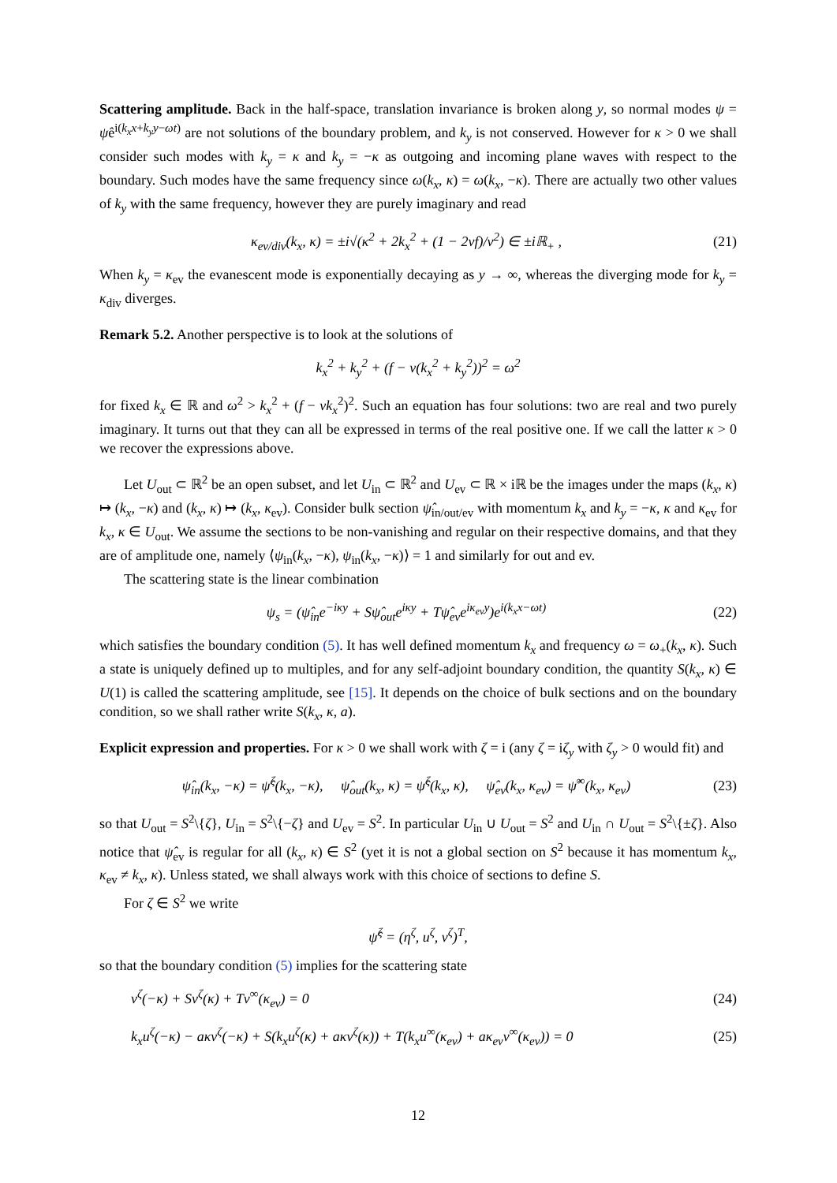Scattering amplitude. Back in the half-space, translation invariance is broken along y, so normal modes ψ = ψ̂e<sup>i(k<sub>x</sub>x+k<sub>y</sub>y−ωt)</sup> are not solutions of the boundary problem, and k<sub>y</sub> is not conserved. However for κ > 0 we shall consider such modes with k<sub>y</sub> = κ and k<sub>y</sub> = −κ as outgoing and incoming plane waves with respect to the boundary. Such modes have the same frequency since ω(k<sub>x</sub>, κ) = ω(k<sub>x</sub>, −κ). There are actually two other values of k<sub>y</sub> with the same frequency, however they are purely imaginary and read
κ<sub>ev/div</sub>(k<sub>x</sub>, κ) = ±i√(κ<sup>2</sup> + 2k<sub>x</sub><sup>2</sup> + (1 − 2νf)/ν<sup>2</sup>) ∈ ±iℝ<sub>+</sub> , (21)
When k<sub>y</sub> = κ<sub>ev</sub> the evanescent mode is exponentially decaying as y → ∞, whereas the diverging mode for k<sub>y</sub> = κ<sub>div</sub> diverges.
Remark 5.2. Another perspective is to look at the solutions of
k<sub>x</sub><sup>2</sup> + k<sub>y</sub><sup>2</sup> + (f − ν(k<sub>x</sub><sup>2</sup> + k<sub>y</sub><sup>2</sup>))<sup>2</sup> = ω<sup>2</sup>
for fixed k<sub>x</sub> ∈ ℝ and ω<sup>2</sup> > k<sub>x</sub><sup>2</sup> + (f − νk<sub>x</sub><sup>2</sup>)<sup>2</sup>. Such an equation has four solutions: two are real and two purely imaginary. It turns out that they can all be expressed in terms of the real positive one. If we call the latter κ > 0 we recover the expressions above.
Let U<sub>out</sub> ⊂ ℝ<sup>2</sup> be an open subset, and let U<sub>in</sub> ⊂ ℝ<sup>2</sup> and U<sub>ev</sub> ⊂ ℝ × iℝ be the images under the maps (k<sub>x</sub>, κ) ↦ (k<sub>x</sub>, −κ) and (k<sub>x</sub>, κ) ↦ (k<sub>x</sub>, κ<sub>ev</sub>). Consider bulk section ψ̂<sub>in/out/ev</sub> with momentum k<sub>x</sub> and k<sub>y</sub> = −κ, κ and κ<sub>ev</sub> for k<sub>x</sub>, κ ∈ U<sub>out</sub>. We assume the sections to be non-vanishing and regular on their respective domains, and that they are of amplitude one, namely ⟨ψ<sub>in</sub>(k<sub>x</sub>, −κ), ψ<sub>in</sub>(k<sub>x</sub>, −κ)⟩ = 1 and similarly for out and ev.
The scattering state is the linear combination
ψ<sub>s</sub> = (ψ̂<sub>in</sub>e<sup>−iκy</sup> + Sψ̂<sub>out</sub>e<sup>iκy</sup> + Tψ̂<sub>ev</sub>e<sup>iκ<sub>ev</sub>y</sup>)e<sup>i(k<sub>x</sub>x−ωt)</sup> (22)
which satisfies the boundary condition (5). It has well defined momentum k<sub>x</sub> and frequency ω = ω<sub>+</sub>(k<sub>x</sub>, κ). Such a state is uniquely defined up to multiples, and for any self-adjoint boundary condition, the quantity S(k<sub>x</sub>, κ) ∈ U(1) is called the scattering amplitude, see [15]. It depends on the choice of bulk sections and on the boundary condition, so we shall rather write S(k<sub>x</sub>, κ, a).
Explicit expression and properties. For κ > 0 we shall work with ζ = i (any ζ = iζ<sub>y</sub> with ζ<sub>y</sub> > 0 would fit) and
ψ̂<sub>in</sub>(k<sub>x</sub>, −κ) = ψ̂<sup>ζ</sup>(k<sub>x</sub>, −κ), ψ̂<sub>out</sub>(k<sub>x</sub>, κ) = ψ̂<sup>ζ</sup>(k<sub>x</sub>, κ), ψ̂<sub>ev</sub>(k<sub>x</sub>, κ<sub>ev</sub>) = ψ̂<sup>∞</sup>(k<sub>x</sub>, κ<sub>ev</sub>) (23)
so that U<sub>out</sub> = S<sup>2</sup>\{ζ}, U<sub>in</sub> = S<sup>2</sup>\{−ζ} and U<sub>ev</sub> = S<sup>2</sup>. In particular U<sub>in</sub> ∪ U<sub>out</sub> = S<sup>2</sup> and U<sub>in</sub> ∩ U<sub>out</sub> = S<sup>2</sup>\{±ζ}. Also notice that ψ̂<sub>ev</sub> is regular for all (k<sub>x</sub>, κ) ∈ S<sup>2</sup> (yet it is not a global section on S<sup>2</sup> because it has momentum k<sub>x</sub>, κ<sub>ev</sub> ≠ k<sub>x</sub>, κ). Unless stated, we shall always work with this choice of sections to define S.
For ζ ∈ S<sup>2</sup> we write
ψ̂<sup>ζ</sup> = (η<sup>ζ</sup>, u<sup>ζ</sup>, v<sup>ζ</sup>)<sup>T</sup>,
so that the boundary condition (5) implies for the scattering state
v<sup>ζ</sup>(−κ) + Sv<sup>ζ</sup>(κ) + Tv<sup>∞</sup>(κ<sub>ev</sub>) = 0 (24)
k<sub>x</sub>u<sup>ζ</sup>(−κ) − aκv<sup>ζ</sup>(−κ) + S(k<sub>x</sub>u<sup>ζ</sup>(κ) + aκv<sup>ζ</sup>(κ)) + T(k<sub>x</sub>u<sup>∞</sup>(κ<sub>ev</sub>) + aκ<sub>ev</sub>v<sup>∞</sup>(κ<sub>ev</sub>)) = 0 (25)
12